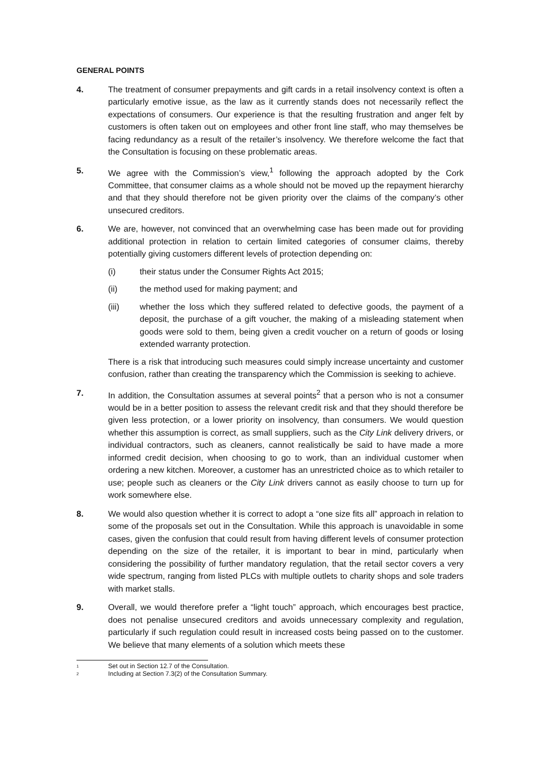GENERAL POINTS
4. The treatment of consumer prepayments and gift cards in a retail insolvency context is often a particularly emotive issue, as the law as it currently stands does not necessarily reflect the expectations of consumers. Our experience is that the resulting frustration and anger felt by customers is often taken out on employees and other front line staff, who may themselves be facing redundancy as a result of the retailer’s insolvency. We therefore welcome the fact that the Consultation is focusing on these problematic areas.
5. We agree with the Commission’s view,<sup>1</sup> following the approach adopted by the Cork Committee, that consumer claims as a whole should not be moved up the repayment hierarchy and that they should therefore not be given priority over the claims of the company’s other unsecured creditors.
6. We are, however, not convinced that an overwhelming case has been made out for providing additional protection in relation to certain limited categories of consumer claims, thereby potentially giving customers different levels of protection depending on:
(i) their status under the Consumer Rights Act 2015;
(ii) the method used for making payment; and
(iii) whether the loss which they suffered related to defective goods, the payment of a deposit, the purchase of a gift voucher, the making of a misleading statement when goods were sold to them, being given a credit voucher on a return of goods or losing extended warranty protection.
There is a risk that introducing such measures could simply increase uncertainty and customer confusion, rather than creating the transparency which the Commission is seeking to achieve.
7. In addition, the Consultation assumes at several points<sup>2</sup> that a person who is not a consumer would be in a better position to assess the relevant credit risk and that they should therefore be given less protection, or a lower priority on insolvency, than consumers. We would question whether this assumption is correct, as small suppliers, such as the City Link delivery drivers, or individual contractors, such as cleaners, cannot realistically be said to have made a more informed credit decision, when choosing to go to work, than an individual customer when ordering a new kitchen. Moreover, a customer has an unrestricted choice as to which retailer to use; people such as cleaners or the City Link drivers cannot as easily choose to turn up for work somewhere else.
8. We would also question whether it is correct to adopt a “one size fits all” approach in relation to some of the proposals set out in the Consultation. While this approach is unavoidable in some cases, given the confusion that could result from having different levels of consumer protection depending on the size of the retailer, it is important to bear in mind, particularly when considering the possibility of further mandatory regulation, that the retail sector covers a very wide spectrum, ranging from listed PLCs with multiple outlets to charity shops and sole traders with market stalls.
9. Overall, we would therefore prefer a “light touch” approach, which encourages best practice, does not penalise unsecured creditors and avoids unnecessary complexity and regulation, particularly if such regulation could result in increased costs being passed on to the customer. We believe that many elements of a solution which meets these
<sup>1</sup> Set out in Section 12.7 of the Consultation.
<sup>2</sup> Including at Section 7.3(2) of the Consultation Summary.